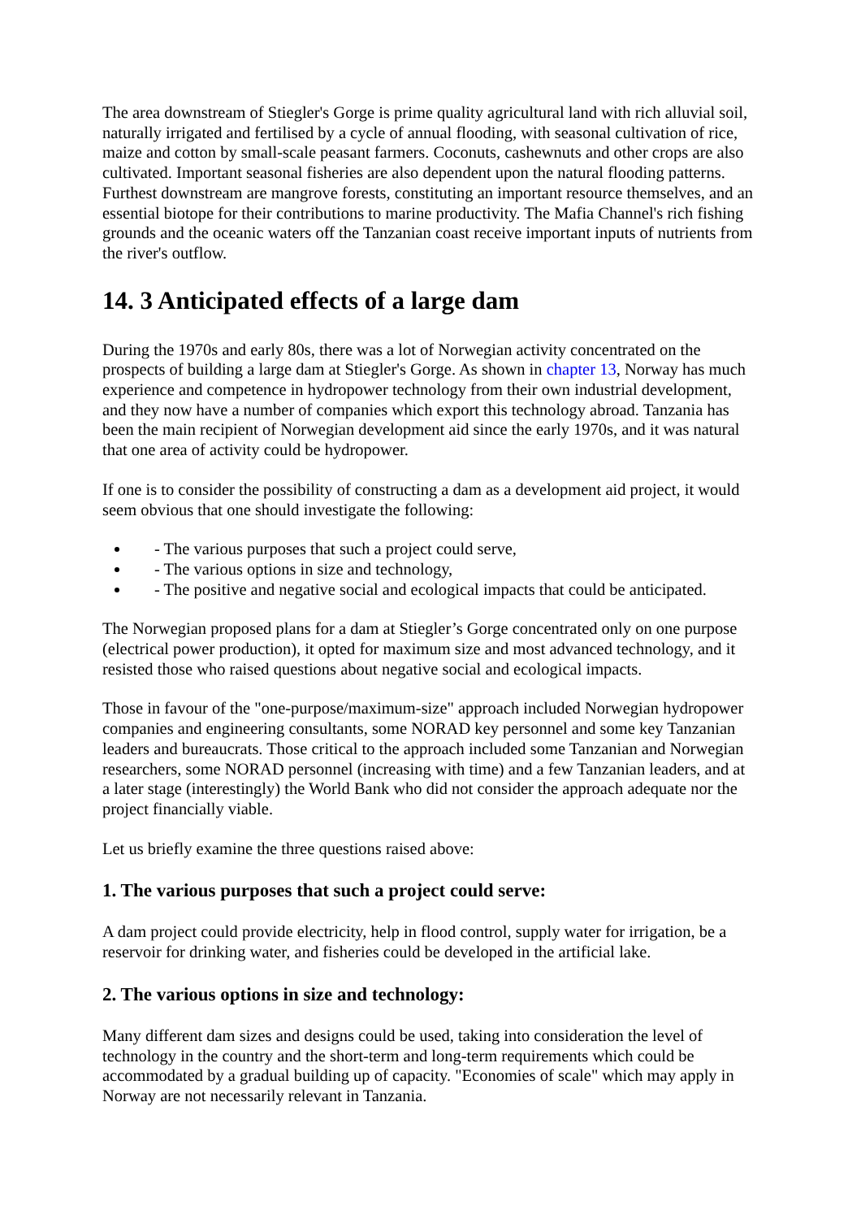The area downstream of Stiegler's Gorge is prime quality agricultural land with rich alluvial soil, naturally irrigated and fertilised by a cycle of annual flooding, with seasonal cultivation of rice, maize and cotton by small-scale peasant farmers. Coconuts, cashewnuts and other crops are also cultivated. Important seasonal fisheries are also dependent upon the natural flooding patterns. Furthest downstream are mangrove forests, constituting an important resource themselves, and an essential biotope for their contributions to marine productivity. The Mafia Channel's rich fishing grounds and the oceanic waters off the Tanzanian coast receive important inputs of nutrients from the river's outflow.
14. 3 Anticipated effects of a large dam
During the 1970s and early 80s, there was a lot of Norwegian activity concentrated on the prospects of building a large dam at Stiegler's Gorge. As shown in chapter 13, Norway has much experience and competence in hydropower technology from their own industrial development, and they now have a number of companies which export this technology abroad. Tanzania has been the main recipient of Norwegian development aid since the early 1970s, and it was natural that one area of activity could be hydropower.
If one is to consider the possibility of constructing a dam as a development aid project, it would seem obvious that one should investigate the following:
- The various purposes that such a project could serve,
- The various options in size and technology,
- The positive and negative social and ecological impacts that could be anticipated.
The Norwegian proposed plans for a dam at Stiegler’s Gorge concentrated only on one purpose (electrical power production), it opted for maximum size and most advanced technology, and it resisted those who raised questions about negative social and ecological impacts.
Those in favour of the "one-purpose/maximum-size" approach included Norwegian hydropower companies and engineering consultants, some NORAD key personnel and some key Tanzanian leaders and bureaucrats. Those critical to the approach included some Tanzanian and Norwegian researchers, some NORAD personnel (increasing with time) and a few Tanzanian leaders, and at a later stage (interestingly) the World Bank who did not consider the approach adequate nor the project financially viable.
Let us briefly examine the three questions raised above:
1. The various purposes that such a project could serve:
A dam project could provide electricity, help in flood control, supply water for irrigation, be a reservoir for drinking water, and fisheries could be developed in the artificial lake.
2. The various options in size and technology:
Many different dam sizes and designs could be used, taking into consideration the level of technology in the country and the short-term and long-term requirements which could be accommodated by a gradual building up of capacity. "Economies of scale" which may apply in Norway are not necessarily relevant in Tanzania.